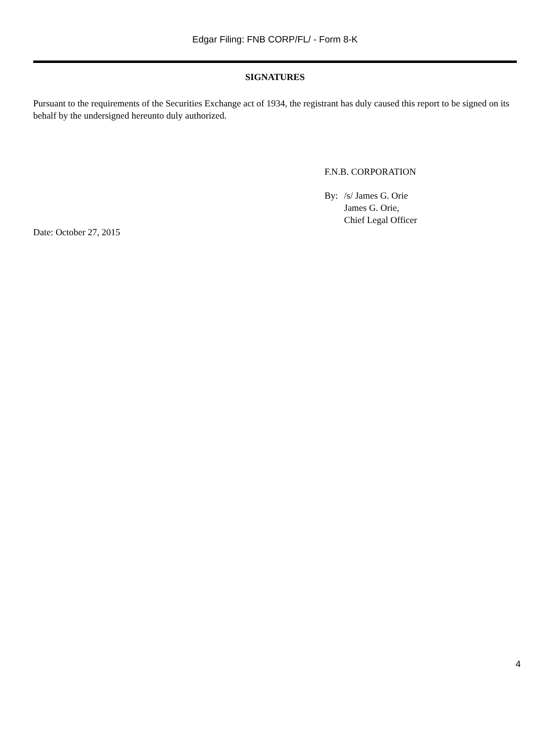Edgar Filing: FNB CORP/FL/ - Form 8-K
SIGNATURES
Pursuant to the requirements of the Securities Exchange act of 1934, the registrant has duly caused this report to be signed on its behalf by the undersigned hereunto duly authorized.
F.N.B. CORPORATION
By: /s/ James G. Orie
James G. Orie,
Chief Legal Officer
Date: October 27, 2015
4